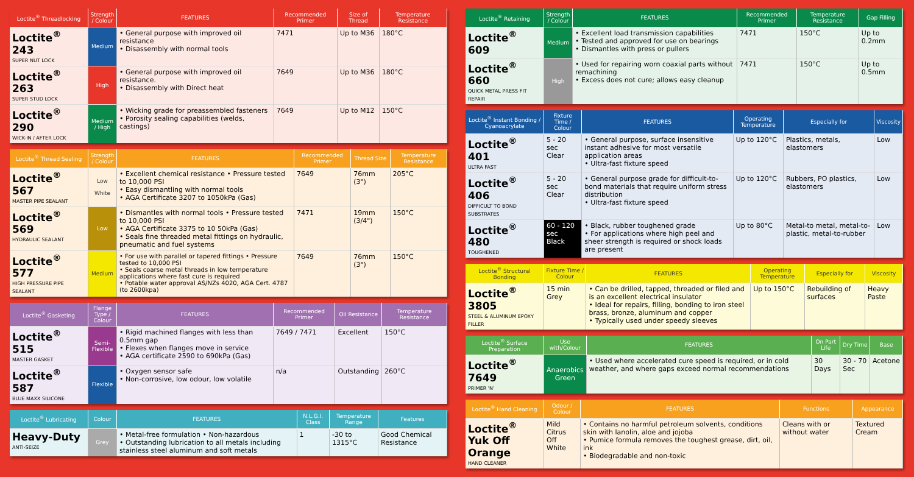| Loctite<sup>®</sup> Threadlocking | Strength / Colour | FEATURES | Recommended Primer | Size of Thread | Temperature Resistance |
| --- | --- | --- | --- | --- | --- |
| Loctite<sup>®</sup> 243 SUPER NUT LOCK | Medium | • General purpose with improved oil resistance • Disassembly with normal tools | 7471 | Up to M36 | 180°C |
| Loctite<sup>®</sup> 263 SUPER STUD LOCK | High | • General purpose with improved oil resistance. • Disassembly with Direct heat | 7649 | Up to M36 | 180°C |
| Loctite<sup>®</sup> 290 WICK-IN / AFTER LOCK | Medium / High | • Wicking grade for preassembled fasteners • Porosity sealing capabilities (welds, castings) | 7649 | Up to M12 | 150°C |
| Loctite<sup>®</sup> Thread Sealing | Strength / Colour | FEATURES | Recommended Primer | Thread Size | Temperature Resistance |
| --- | --- | --- | --- | --- | --- |
| Loctite<sup>®</sup> 567 MASTER PIPE SEALANT | Low White | • Excellent chemical resistance • Pressure tested to 10,000 PSI • Easy dismantling with normal tools • AGA Certificate 3207 to 1050kPa (Gas) | 7649 | 76mm (3") | 205°C |
| Loctite<sup>®</sup> 569 HYDRAULIC SEALANT | Low | • Dismantles with normal tools • Pressure tested to 10,000 PSI • AGA Certificate 3375 to 10 50kPa (Gas) • Seals fine threaded metal fittings on hydraulic, pneumatic and fuel systems | 7471 | 19mm (3/4") | 150°C |
| Loctite<sup>®</sup> 577 HIGH PRESSURE PIPE SEALANT | Medium | • For use with parallel or tapered fittings • Pressure tested to 10,000 PSI • Seals coarse metal threads in low temperature applications where fast cure is required • Potable water approval AS/NZs 4020, AGA Cert. 4787 (to 2600kpa) | 7649 | 76mm (3") | 150°C |
| Loctite<sup>®</sup> Gasketing | Flange Type / Colour | FEATURES | Recommended Primer | Oil Resistance | Temperature Resistance |
| --- | --- | --- | --- | --- | --- |
| Loctite<sup>®</sup> 515 MASTER GASKET | Semi-Flexible | • Rigid machined flanges with less than 0.5mm gap • Flexes when flanges move in service • AGA certificate 2590 to 690kPa (Gas) | 7649 / 7471 | Excellent | 150°C |
| Loctite<sup>®</sup> 587 BLUE MAXX SILICONE | Flexible | • Oxygen sensor safe • Non-corrosive, low odour, low volatile | n/a | Outstanding | 260°C |
| Loctite<sup>®</sup> Lubricating | Colour | FEATURES | N.L.G.I. Class | Temperature Range | Features |
| --- | --- | --- | --- | --- | --- |
| Heavy-Duty ANTI-SEIZE | Grey | • Metal-free formulation • Non-hazardous • Outstanding lubrication to all metals including stainless steel aluminum and soft metals | 1 | -30 to 1315°C | Good Chemical Resistance |
| Loctite<sup>®</sup> Retaining | Strength / Colour | FEATURES | Recommended Primer | Temperature Resistance | Gap Filling |
| --- | --- | --- | --- | --- | --- |
| Loctite<sup>®</sup> 609 | Medium | • Excellent load transmission capabilities • Tested and approved for use on bearings • Dismantles with press or pullers | 7471 | 150°C | Up to 0.2mm |
| Loctite<sup>®</sup> 660 QUICK METAL PRESS FIT REPAIR | High | • Used for repairing worn coaxial parts without remachining • Excess does not cure; allows easy cleanup | 7471 | 150°C | Up to 0.5mm |
| Loctite<sup>®</sup> Instant Bonding / Cyanoacrylate | Fixture Time / Colour | FEATURES | Operating Temperature | Especially for | Viscosity |
| --- | --- | --- | --- | --- | --- |
| Loctite<sup>®</sup> 401 ULTRA FAST | 5 - 20 sec Clear | • General purpose, surface insensitive instant adhesive for most versatile application areas • Ultra-fast fixture speed | Up to 120°C | Plastics, metals, elastomers | Low |
| Loctite<sup>®</sup> 406 DIFFICULT TO BOND SUBSTRATES | 5 - 20 sec Clear | • General purpose grade for difficult-to-bond materials that require uniform stress distribution • Ultra-fast fixture speed | Up to 120°C | Rubbers, PO plastics, elastomers | Low |
| Loctite<sup>®</sup> 480 TOUGHENED | 60 - 120 sec Black | • Black, rubber toughened grade • For applications where high peel and sheer strength is required or shock loads are present | Up to 80°C | Metal-to metal, metal-to-plastic, metal-to-rubber | Low |
| Loctite<sup>®</sup> Structural Bonding | Fixture Time / Colour | FEATURES | Operating Temperature | Especially for | Viscosity |
| --- | --- | --- | --- | --- | --- |
| Loctite<sup>®</sup> 3805 STEEL & ALUMINUM EPOXY FILLER | 15 min Grey | • Can be drilled, tapped, threaded or filed and is an excellent electrical insulator • Ideal for repairs, filling, bonding to iron steel brass, bronze, aluminum and copper • Typically used under speedy sleeves | Up to 150°C | Rebuilding of surfaces | Heavy Paste |
| Loctite<sup>®</sup> Surface Preparation | Use with/Colour | FEATURES | On Part Life | Dry Time | Base |
| --- | --- | --- | --- | --- | --- |
| Loctite<sup>®</sup> 7649 PRIMER 'N' | Anaerobics Green | • Used where accelerated cure speed is required, or in cold weather, and where gaps exceed normal recommendations | 30 Days | 30 - 70 Sec | Acetone |
| Loctite<sup>®</sup> Hand Cleaning | Odour / Colour | FEATURES | Functions | Appearance |
| --- | --- | --- | --- | --- |
| Loctite<sup>®</sup> Yuk Off Orange HAND CLEANER | Mild Citrus Off White | • Contains no harmful petroleum solvents, conditions skin with lanolin, aloe and jojoba • Pumice formula removes the toughest grease, dirt, oil, ink • Biodegradable and non-toxic | Cleans with or without water | Textured Cream |